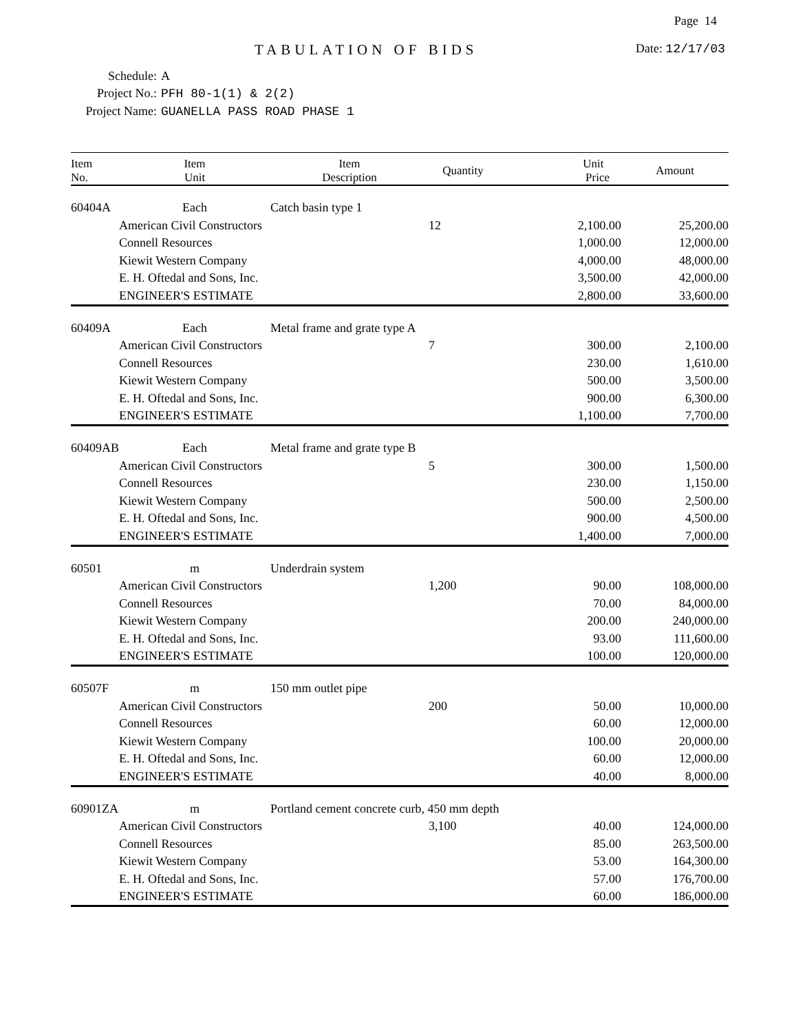Page 14
TABULATION OF BIDS Date: 12/17/03
Schedule: A
Project No.: PFH 80-1(1) & 2(2)
Project Name: GUANELLA PASS ROAD PHASE 1
| Item No. | Item Unit | Item Description | Quantity | Unit Price | Amount |
| --- | --- | --- | --- | --- | --- |
| 60404A | Each | Catch basin type 1 | | | |
| | American Civil Constructors | | 12 | 2,100.00 | 25,200.00 |
| | Connell Resources | | | 1,000.00 | 12,000.00 |
| | Kiewit Western Company | | | 4,000.00 | 48,000.00 |
| | E. H. Oftedal and Sons, Inc. | | | 3,500.00 | 42,000.00 |
| | ENGINEER'S ESTIMATE | | | 2,800.00 | 33,600.00 |
| 60409A | Each | Metal frame and grate type A | | | |
| | American Civil Constructors | | 7 | 300.00 | 2,100.00 |
| | Connell Resources | | | 230.00 | 1,610.00 |
| | Kiewit Western Company | | | 500.00 | 3,500.00 |
| | E. H. Oftedal and Sons, Inc. | | | 900.00 | 6,300.00 |
| | ENGINEER'S ESTIMATE | | | 1,100.00 | 7,700.00 |
| 60409AB | Each | Metal frame and grate type B | | | |
| | American Civil Constructors | | 5 | 300.00 | 1,500.00 |
| | Connell Resources | | | 230.00 | 1,150.00 |
| | Kiewit Western Company | | | 500.00 | 2,500.00 |
| | E. H. Oftedal and Sons, Inc. | | | 900.00 | 4,500.00 |
| | ENGINEER'S ESTIMATE | | | 1,400.00 | 7,000.00 |
| 60501 | m | Underdrain system | | | |
| | American Civil Constructors | | 1,200 | 90.00 | 108,000.00 |
| | Connell Resources | | | 70.00 | 84,000.00 |
| | Kiewit Western Company | | | 200.00 | 240,000.00 |
| | E. H. Oftedal and Sons, Inc. | | | 93.00 | 111,600.00 |
| | ENGINEER'S ESTIMATE | | | 100.00 | 120,000.00 |
| 60507F | m | 150 mm outlet pipe | | | |
| | American Civil Constructors | | 200 | 50.00 | 10,000.00 |
| | Connell Resources | | | 60.00 | 12,000.00 |
| | Kiewit Western Company | | | 100.00 | 20,000.00 |
| | E. H. Oftedal and Sons, Inc. | | | 60.00 | 12,000.00 |
| | ENGINEER'S ESTIMATE | | | 40.00 | 8,000.00 |
| 60901ZA | m | Portland cement concrete curb, 450 mm depth | | | |
| | American Civil Constructors | | 3,100 | 40.00 | 124,000.00 |
| | Connell Resources | | | 85.00 | 263,500.00 |
| | Kiewit Western Company | | | 53.00 | 164,300.00 |
| | E. H. Oftedal and Sons, Inc. | | | 57.00 | 176,700.00 |
| | ENGINEER'S ESTIMATE | | | 60.00 | 186,000.00 |